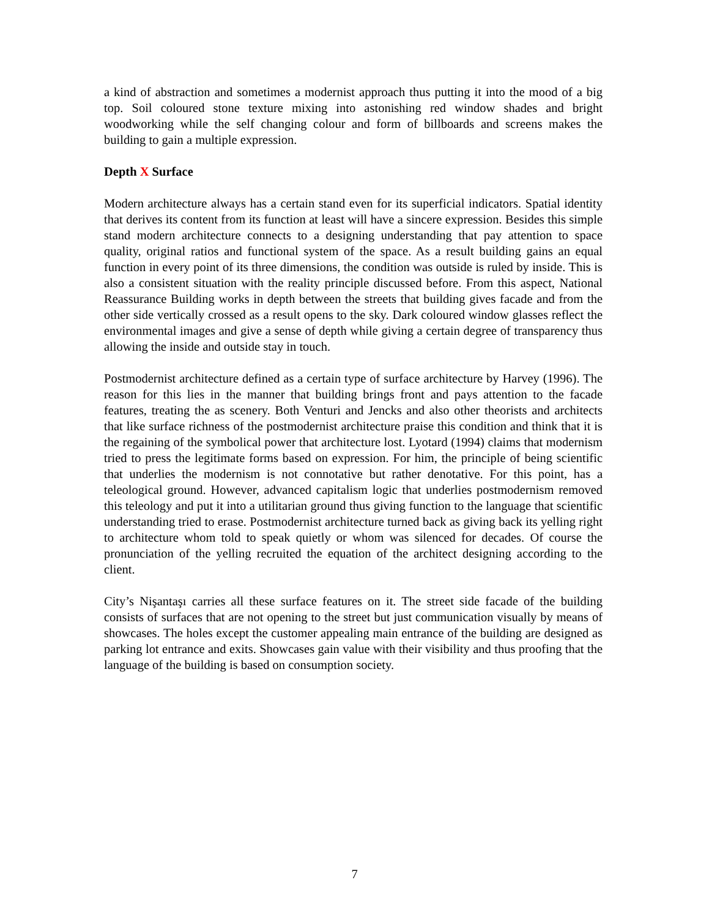a kind of abstraction and sometimes a modernist approach thus putting it into the mood of a big top. Soil coloured stone texture mixing into astonishing red window shades and bright woodworking while the self changing colour and form of billboards and screens makes the building to gain a multiple expression.
Depth X Surface
Modern architecture always has a certain stand even for its superficial indicators. Spatial identity that derives its content from its function at least will have a sincere expression. Besides this simple stand modern architecture connects to a designing understanding that pay attention to space quality, original ratios and functional system of the space. As a result building gains an equal function in every point of its three dimensions, the condition was outside is ruled by inside. This is also a consistent situation with the reality principle discussed before. From this aspect, National Reassurance Building works in depth between the streets that building gives facade and from the other side vertically crossed as a result opens to the sky. Dark coloured window glasses reflect the environmental images and give a sense of depth while giving a certain degree of transparency thus allowing the inside and outside stay in touch.
Postmodernist architecture defined as a certain type of surface architecture by Harvey (1996). The reason for this lies in the manner that building brings front and pays attention to the facade features, treating the as scenery. Both Venturi and Jencks and also other theorists and architects that like surface richness of the postmodernist architecture praise this condition and think that it is the regaining of the symbolical power that architecture lost. Lyotard (1994) claims that modernism tried to press the legitimate forms based on expression. For him, the principle of being scientific that underlies the modernism is not connotative but rather denotative. For this point, has a teleological ground. However, advanced capitalism logic that underlies postmodernism removed this teleology and put it into a utilitarian ground thus giving function to the language that scientific understanding tried to erase. Postmodernist architecture turned back as giving back its yelling right to architecture whom told to speak quietly or whom was silenced for decades. Of course the pronunciation of the yelling recruited the equation of the architect designing according to the client.
City’s Nişantaşı carries all these surface features on it. The street side facade of the building consists of surfaces that are not opening to the street but just communication visually by means of showcases. The holes except the customer appealing main entrance of the building are designed as parking lot entrance and exits. Showcases gain value with their visibility and thus proofing that the language of the building is based on consumption society.
7